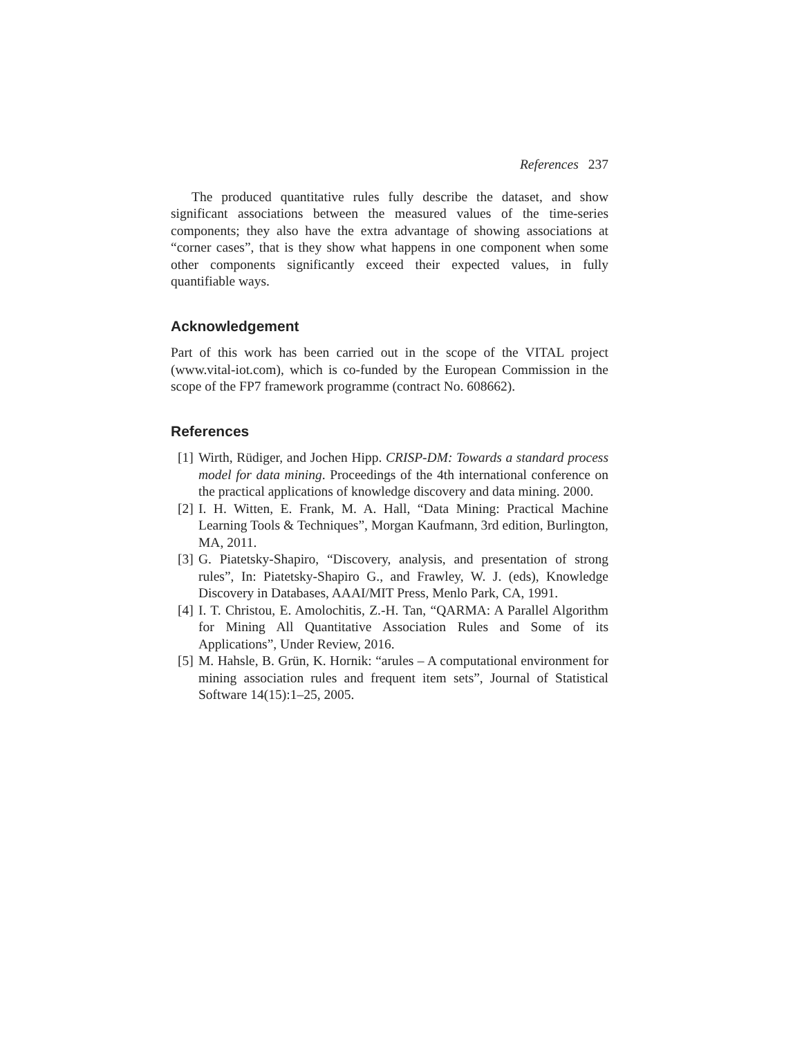References 237
The produced quantitative rules fully describe the dataset, and show significant associations between the measured values of the time-series components; they also have the extra advantage of showing associations at “corner cases”, that is they show what happens in one component when some other components significantly exceed their expected values, in fully quantifiable ways.
Acknowledgement
Part of this work has been carried out in the scope of the VITAL project (www.vital-iot.com), which is co-funded by the European Commission in the scope of the FP7 framework programme (contract No. 608662).
References
[1] Wirth, Rüdiger, and Jochen Hipp. CRISP-DM: Towards a standard process model for data mining. Proceedings of the 4th international conference on the practical applications of knowledge discovery and data mining. 2000.
[2] I. H. Witten, E. Frank, M. A. Hall, “Data Mining: Practical Machine Learning Tools & Techniques”, Morgan Kaufmann, 3rd edition, Burlington, MA, 2011.
[3] G. Piatetsky-Shapiro, “Discovery, analysis, and presentation of strong rules”, In: Piatetsky-Shapiro G., and Frawley, W. J. (eds), Knowledge Discovery in Databases, AAAI/MIT Press, Menlo Park, CA, 1991.
[4] I. T. Christou, E. Amolochitis, Z.-H. Tan, “QARMA: A Parallel Algorithm for Mining All Quantitative Association Rules and Some of its Applications”, Under Review, 2016.
[5] M. Hahsle, B. Grün, K. Hornik: “arules – A computational environment for mining association rules and frequent item sets”, Journal of Statistical Software 14(15):1–25, 2005.